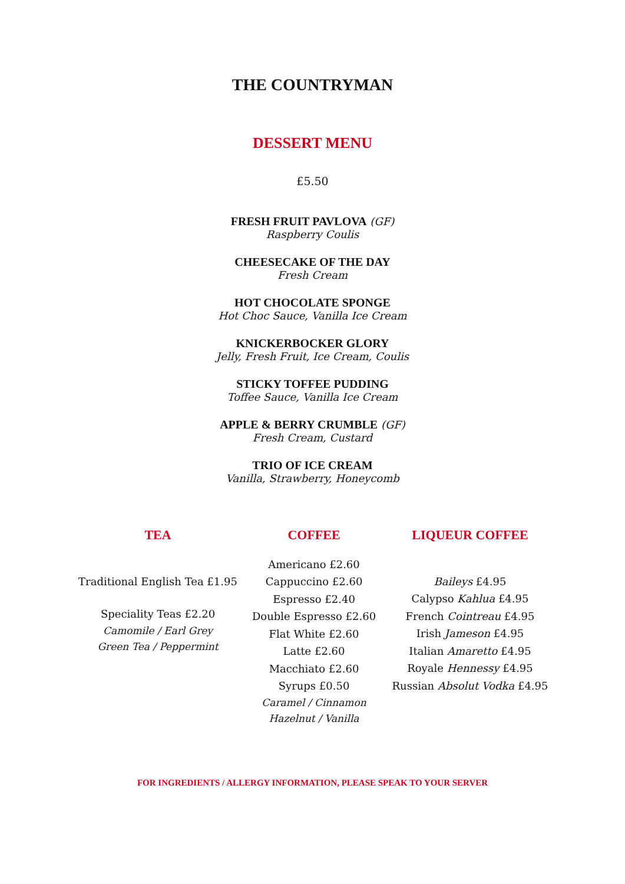THE COUNTRYMAN
DESSERT MENU
£5.50
FRESH FRUIT PAVLOVA (GF)
Raspberry Coulis
CHEESECAKE OF THE DAY
Fresh Cream
HOT CHOCOLATE SPONGE
Hot Choc Sauce, Vanilla Ice Cream
KNICKERBOCKER GLORY
Jelly, Fresh Fruit, Ice Cream, Coulis
STICKY TOFFEE PUDDING
Toffee Sauce, Vanilla Ice Cream
APPLE & BERRY CRUMBLE (GF)
Fresh Cream, Custard
TRIO OF ICE CREAM
Vanilla, Strawberry, Honeycomb
TEA
Traditional English Tea £1.95
Speciality Teas £2.20
Camomile / Earl Grey
Green Tea / Peppermint
COFFEE
Americano £2.60
Cappuccino £2.60
Espresso £2.40
Double Espresso £2.60
Flat White £2.60
Latte £2.60
Macchiato £2.60
Syrups £0.50
Caramel / Cinnamon
Hazelnut / Vanilla
LIQUEUR COFFEE
Baileys £4.95
Calypso Kahlua £4.95
French Cointreau £4.95
Irish Jameson £4.95
Italian Amaretto £4.95
Royale Hennessy £4.95
Russian Absolut Vodka £4.95
FOR INGREDIENTS / ALLERGY INFORMATION, PLEASE SPEAK TO YOUR SERVER